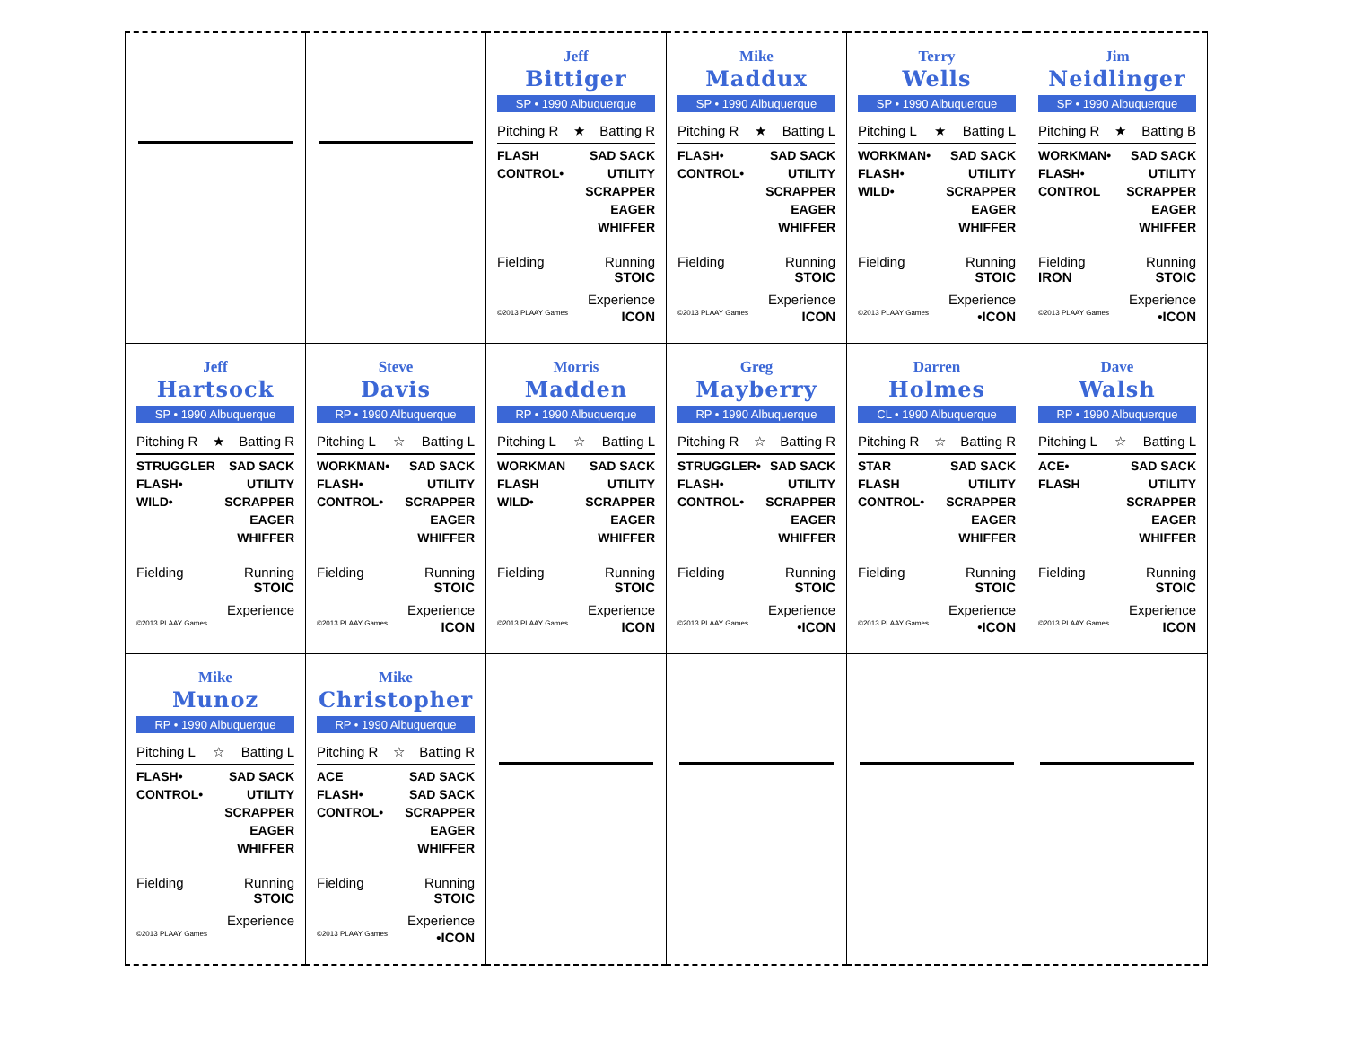| | | Jeff Bittiger SP • 1990 Albuquerque Pitching R ★ Batting R FLASH CONTROL• SAD SACK UTILITY SCRAPPER EAGER WHIFFER Fielding Running STOIC Experience ©2013 PLAAY Games ICON | Mike Maddux SP • 1990 Albuquerque Pitching R ★ Batting L FLASH• CONTROL• SAD SACK UTILITY SCRAPPER EAGER WHIFFER Fielding Running STOIC Experience ©2013 PLAAY Games ICON | Terry Wells SP • 1990 Albuquerque Pitching L ★ Batting L WORKMAN• FLASH• WILD• SAD SACK UTILITY SCRAPPER EAGER WHIFFER Fielding Running STOIC Experience ©2013 PLAAY Games •ICON | Jim Neidlinger SP • 1990 Albuquerque Pitching R ★ Batting B WORKMAN• FLASH• CONTROL SAD SACK UTILITY SCRAPPER EAGER WHIFFER Fielding IRON Running STOIC Experience ©2013 PLAAY Games •ICON |
| Jeff Hartsock SP • 1990 Albuquerque Pitching R ★ Batting R STRUGGLER FLASH• WILD• SAD SACK UTILITY SCRAPPER EAGER WHIFFER Fielding Running STOIC Experience ©2013 PLAAY Games | Steve Davis RP • 1990 Albuquerque Pitching L ☆ Batting L WORKMAN• FLASH• CONTROL• SAD SACK UTILITY SCRAPPER EAGER WHIFFER Fielding Running STOIC Experience ©2013 PLAAY Games ICON | Morris Madden RP • 1990 Albuquerque Pitching L ☆ Batting L WORKMAN FLASH WILD• SAD SACK UTILITY SCRAPPER EAGER WHIFFER Fielding Running STOIC Experience ©2013 PLAAY Games ICON | Greg Mayberry RP • 1990 Albuquerque Pitching R ☆ Batting R STRUGGLER• FLASH• CONTROL• SAD SACK UTILITY SCRAPPER EAGER WHIFFER Fielding Running STOIC Experience ©2013 PLAAY Games •ICON | Darren Holmes CL • 1990 Albuquerque Pitching R ☆ Batting R STAR FLASH CONTROL• SAD SACK UTILITY SCRAPPER EAGER WHIFFER Fielding Running STOIC Experience ©2013 PLAAY Games •ICON | Dave Walsh RP • 1990 Albuquerque Pitching L ☆ Batting L ACE• FLASH SAD SACK UTILITY SCRAPPER EAGER WHIFFER Fielding Running STOIC Experience ©2013 PLAAY Games ICON |
| Mike Munoz RP • 1990 Albuquerque Pitching L ☆ Batting L FLASH• CONTROL• SAD SACK UTILITY SCRAPPER EAGER WHIFFER Fielding Running STOIC Experience ©2013 PLAAY Games | Mike Christopher RP • 1990 Albuquerque Pitching R ☆ Batting R ACE FLASH• CONTROL• SAD SACK SAD SACK SCRAPPER EAGER WHIFFER Fielding Running STOIC Experience ©2013 PLAAY Games •ICON | | | | |